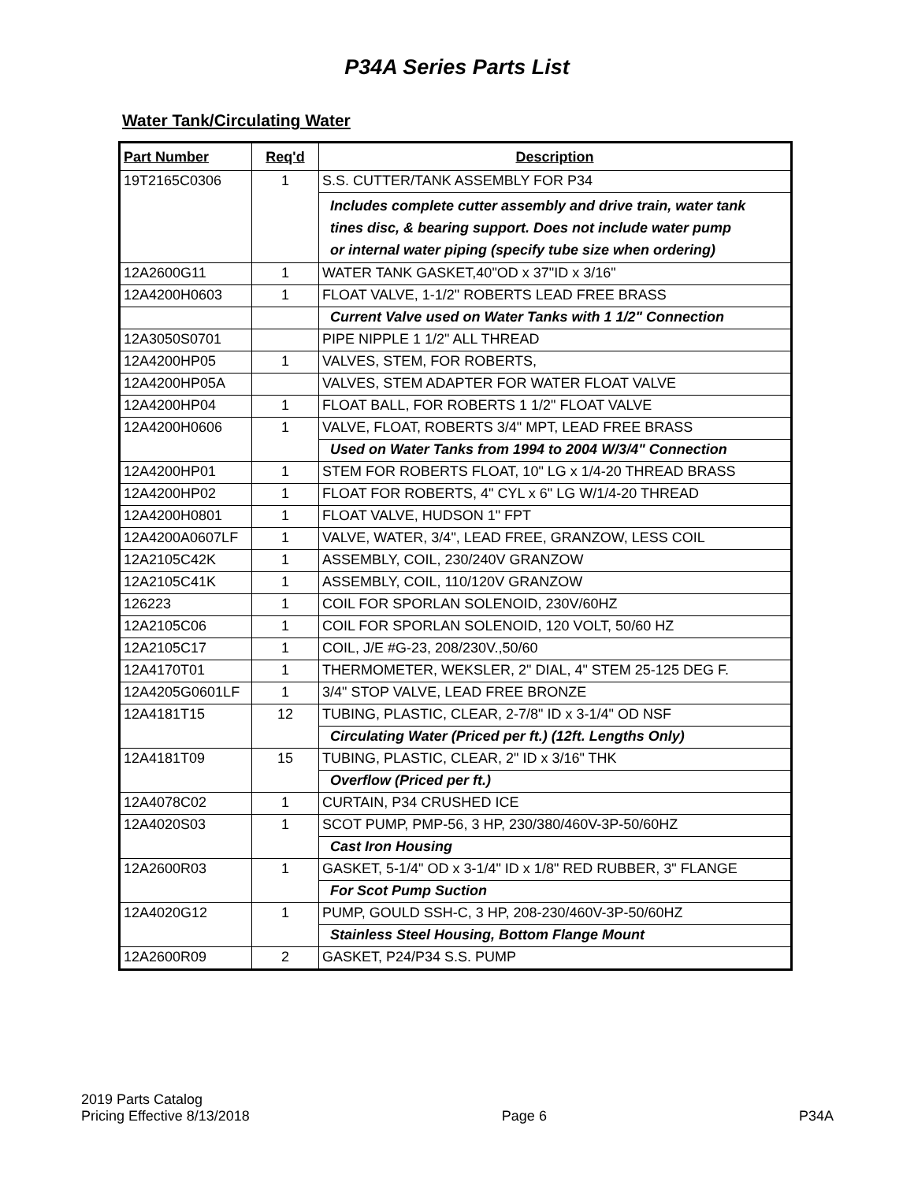P34A Series Parts List
Water Tank/Circulating Water
| Part Number | Req'd | Description |
| --- | --- | --- |
| 19T2165C0306 | 1 | S.S. CUTTER/TANK ASSEMBLY FOR P34 |
| | | Includes complete cutter assembly and drive train, water tank tines disc, & bearing support. Does not include water pump or internal water piping (specify tube size when ordering) |
| 12A2600G11 | 1 | WATER TANK GASKET,40"OD x 37"ID x 3/16" |
| 12A4200H0603 | 1 | FLOAT VALVE, 1-1/2" ROBERTS LEAD FREE BRASS |
| | | Current Valve used on Water Tanks with 1 1/2" Connection |
| 12A3050S0701 | | PIPE NIPPLE 1 1/2" ALL THREAD |
| 12A4200HP05 | 1 | VALVES, STEM, FOR ROBERTS, |
| 12A4200HP05A | | VALVES, STEM ADAPTER FOR WATER FLOAT VALVE |
| 12A4200HP04 | 1 | FLOAT BALL, FOR ROBERTS 1 1/2" FLOAT VALVE |
| 12A4200H0606 | 1 | VALVE, FLOAT, ROBERTS 3/4" MPT, LEAD FREE BRASS |
| | | Used on Water Tanks from 1994 to 2004 W/3/4" Connection |
| 12A4200HP01 | 1 | STEM FOR ROBERTS FLOAT, 10" LG x 1/4-20 THREAD BRASS |
| 12A4200HP02 | 1 | FLOAT FOR ROBERTS, 4" CYL x 6" LG W/1/4-20 THREAD |
| 12A4200H0801 | 1 | FLOAT VALVE, HUDSON 1" FPT |
| 12A4200A0607LF | 1 | VALVE, WATER, 3/4", LEAD FREE, GRANZOW, LESS COIL |
| 12A2105C42K | 1 | ASSEMBLY, COIL, 230/240V GRANZOW |
| 12A2105C41K | 1 | ASSEMBLY, COIL, 110/120V GRANZOW |
| 126223 | 1 | COIL FOR SPORLAN SOLENOID, 230V/60HZ |
| 12A2105C06 | 1 | COIL FOR SPORLAN SOLENOID, 120 VOLT, 50/60 HZ |
| 12A2105C17 | 1 | COIL, J/E #G-23, 208/230V.,50/60 |
| 12A4170T01 | 1 | THERMOMETER, WEKSLER, 2" DIAL, 4" STEM 25-125 DEG F. |
| 12A4205G0601LF | 1 | 3/4" STOP VALVE, LEAD FREE BRONZE |
| 12A4181T15 | 12 | TUBING, PLASTIC, CLEAR, 2-7/8" ID x 3-1/4" OD NSF |
| | | Circulating Water (Priced per ft.) (12ft. Lengths Only) |
| 12A4181T09 | 15 | TUBING, PLASTIC, CLEAR, 2" ID x 3/16" THK |
| | | Overflow (Priced per ft.) |
| 12A4078C02 | 1 | CURTAIN, P34 CRUSHED ICE |
| 12A4020S03 | 1 | SCOT PUMP, PMP-56, 3 HP, 230/380/460V-3P-50/60HZ |
| | | Cast Iron Housing |
| 12A2600R03 | 1 | GASKET, 5-1/4" OD x 3-1/4" ID x 1/8" RED RUBBER, 3" FLANGE |
| | | For Scot Pump Suction |
| 12A4020G12 | 1 | PUMP, GOULD SSH-C, 3 HP, 208-230/460V-3P-50/60HZ |
| | | Stainless Steel Housing, Bottom Flange Mount |
| 12A2600R09 | 2 | GASKET, P24/P34 S.S. PUMP |
2019 Parts Catalog
Pricing Effective 8/13/2018
Page 6
P34A